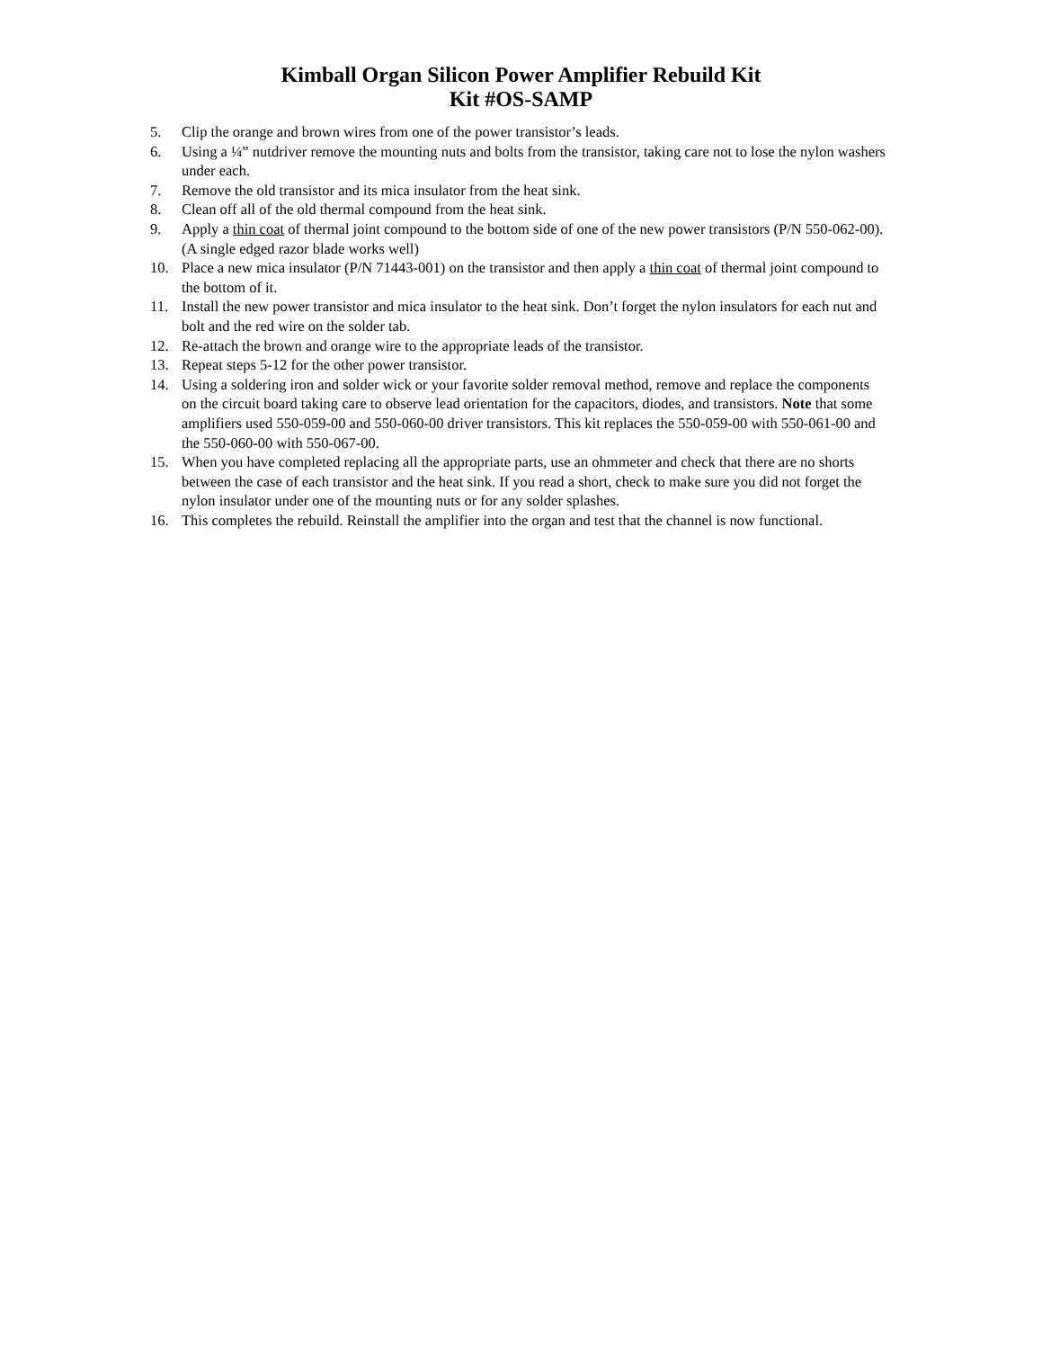Kimball Organ Silicon Power Amplifier Rebuild Kit
Kit #OS-SAMP
5. Clip the orange and brown wires from one of the power transistor’s leads.
6. Using a ¼” nutdriver remove the mounting nuts and bolts from the transistor, taking care not to lose the nylon washers under each.
7. Remove the old transistor and its mica insulator from the heat sink.
8. Clean off all of the old thermal compound from the heat sink.
9. Apply a thin coat of thermal joint compound to the bottom side of one of the new power transistors (P/N 550-062-00). (A single edged razor blade works well)
10. Place a new mica insulator (P/N 71443-001) on the transistor and then apply a thin coat of thermal joint compound to the bottom of it.
11. Install the new power transistor and mica insulator to the heat sink. Don’t forget the nylon insulators for each nut and bolt and the red wire on the solder tab.
12. Re-attach the brown and orange wire to the appropriate leads of the transistor.
13. Repeat steps 5-12 for the other power transistor.
14. Using a soldering iron and solder wick or your favorite solder removal method, remove and replace the components on the circuit board taking care to observe lead orientation for the capacitors, diodes, and transistors. Note that some amplifiers used 550-059-00 and 550-060-00 driver transistors. This kit replaces the 550-059-00 with 550-061-00 and the 550-060-00 with 550-067-00.
15. When you have completed replacing all the appropriate parts, use an ohmmeter and check that there are no shorts between the case of each transistor and the heat sink. If you read a short, check to make sure you did not forget the nylon insulator under one of the mounting nuts or for any solder splashes.
16. This completes the rebuild. Reinstall the amplifier into the organ and test that the channel is now functional.